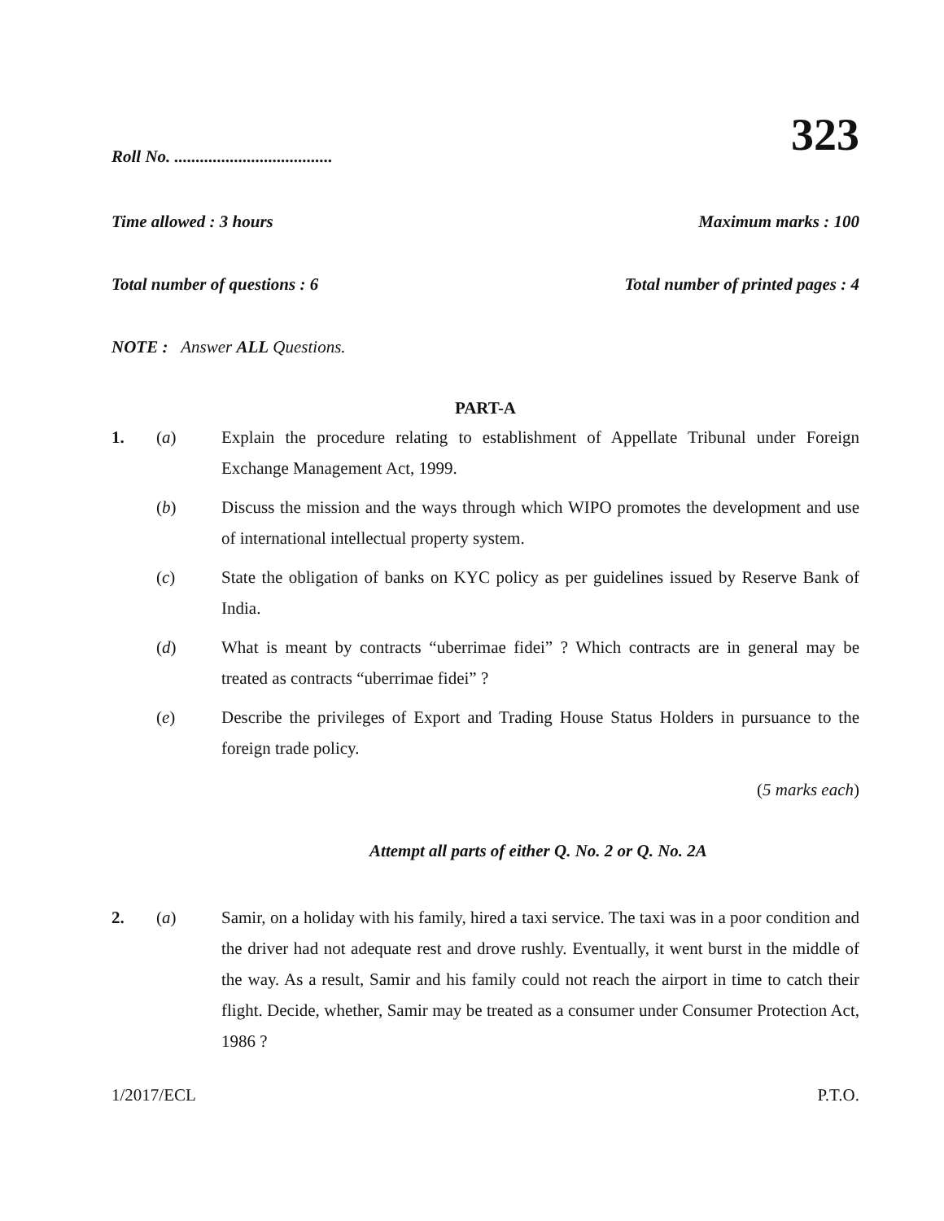323
Roll No. .....................................
Time allowed : 3 hours Maximum marks : 100
Total number of questions : 6 Total number of printed pages : 4
NOTE : Answer ALL Questions.
PART-A
1. (a) Explain the procedure relating to establishment of Appellate Tribunal under Foreign Exchange Management Act, 1999.
(b) Discuss the mission and the ways through which WIPO promotes the development and use of international intellectual property system.
(c) State the obligation of banks on KYC policy as per guidelines issued by Reserve Bank of India.
(d) What is meant by contracts “uberrimae fidei” ? Which contracts are in general may be treated as contracts “uberrimae fidei” ?
(e) Describe the privileges of Export and Trading House Status Holders in pursuance to the foreign trade policy.
(5 marks each)
Attempt all parts of either Q. No. 2 or Q. No. 2A
2. (a) Samir, on a holiday with his family, hired a taxi service. The taxi was in a poor condition and the driver had not adequate rest and drove rushly. Eventually, it went burst in the middle of the way. As a result, Samir and his family could not reach the airport in time to catch their flight. Decide, whether, Samir may be treated as a consumer under Consumer Protection Act, 1986 ?
1/2017/ECL P.T.O.